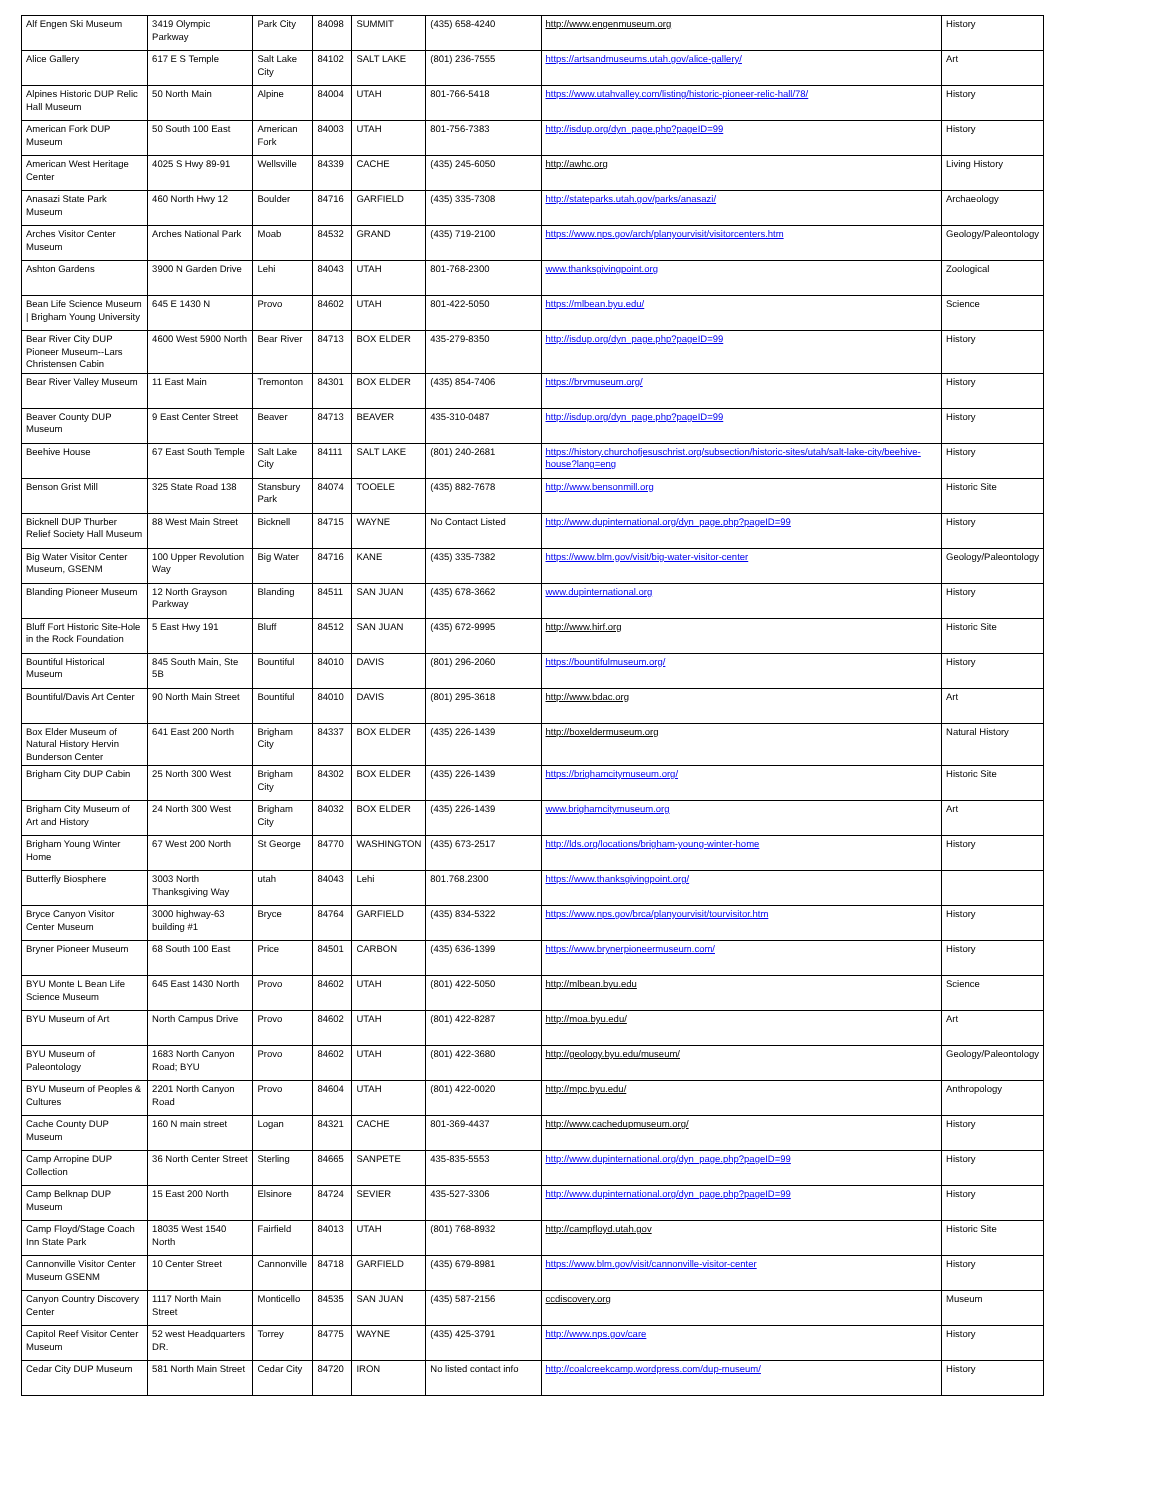| Alf Engen Ski Museum | 3419 Olympic Parkway | Park City | 84098 | SUMMIT | (435) 658-4240 | http://www.engenmuseum.org | History |
| Alice Gallery | 617 E S Temple | Salt Lake City | 84102 | SALT LAKE | (801) 236-7555 | https://artsandmuseums.utah.gov/alice-gallery/ | Art |
| Alpines Historic DUP Relic Hall Museum | 50 North Main | Alpine | 84004 | UTAH | 801-766-5418 | https://www.utahvalley.com/listing/historic-pioneer-relic-hall/78/ | History |
| American Fork DUP Museum | 50 South 100 East | American Fork | 84003 | UTAH | 801-756-7383 | http://isdup.org/dyn_page.php?pageID=99 | History |
| American West Heritage Center | 4025 S Hwy 89-91 | Wellsville | 84339 | CACHE | (435) 245-6050 | http://awhc.org | Living History |
| Anasazi State Park Museum | 460 North Hwy 12 | Boulder | 84716 | GARFIELD | (435) 335-7308 | http://stateparks.utah.gov/parks/anasazi/ | Archaeology |
| Arches Visitor Center Museum | Arches National Park | Moab | 84532 | GRAND | (435) 719-2100 | https://www.nps.gov/arch/planyourvisit/visitorcenters.htm | Geology/Paleontology |
| Ashton Gardens | 3900 N Garden Drive | Lehi | 84043 | UTAH | 801-768-2300 | www.thanksgivingpoint.org | Zoological |
| Bean Life Science Museum / Brigham Young University | 645 E 1430 N | Provo | 84602 | UTAH | 801-422-5050 | https://mlbean.byu.edu/ | Science |
| Bear River City DUP Pioneer Museum--Lars Christensen Cabin | 4600 West 5900 North | Bear River | 84713 | BOX ELDER | 435-279-8350 | http://isdup.org/dyn_page.php?pageID=99 | History |
| Bear River Valley Museum | 11 East Main | Tremonton | 84301 | BOX ELDER | (435) 854-7406 | https://brvmuseum.org/ | History |
| Beaver County DUP Museum | 9 East Center Street | Beaver | 84713 | BEAVER | 435-310-0487 | http://isdup.org/dyn_page.php?pageID=99 | History |
| Beehive House | 67 East South Temple | Salt Lake City | 84111 | SALT LAKE | (801) 240-2681 | https://history.churchofjesuschrist.org/subsection/historic-sites/utah/salt-lake-city/beehive-house?lang=eng | History |
| Benson Grist Mill | 325 State Road 138 | Stansbury Park | 84074 | TOOELE | (435) 882-7678 | http://www.bensonmill.org | Historic Site |
| Bicknell DUP Thurber Relief Society Hall Museum | 88 West Main Street | Bicknell | 84715 | WAYNE | No Contact Listed | http://www.dupinternational.org/dyn_page.php?pageID=99 | History |
| Big Water Visitor Center Museum, GSENM | 100 Upper Revolution Way | Big Water | 84716 | KANE | (435) 335-7382 | https://www.blm.gov/visit/big-water-visitor-center | Geology/Paleontology |
| Blanding Pioneer Museum | 12 North Grayson Parkway | Blanding | 84511 | SAN JUAN | (435) 678-3662 | www.dupinternational.org | History |
| Bluff Fort Historic Site-Hole in the Rock Foundation | 5 East Hwy 191 | Bluff | 84512 | SAN JUAN | (435) 672-9995 | http://www.hirf.org | Historic Site |
| Bountiful Historical Museum | 845 South Main, Ste 5B | Bountiful | 84010 | DAVIS | (801) 296-2060 | https://bountifulmuseum.org/ | History |
| Bountiful/Davis Art Center | 90 North Main Street | Bountiful | 84010 | DAVIS | (801) 295-3618 | http://www.bdac.org | Art |
| Box Elder Museum of Natural History Hervin Bunderson Center | 641 East 200 North | Brigham City | 84337 | BOX ELDER | (435) 226-1439 | http://boxeldermuseum.org | Natural History |
| Brigham City DUP Cabin | 25 North 300 West | Brigham City | 84302 | BOX ELDER | (435) 226-1439 | https://brighamcitymuseum.org/ | Historic Site |
| Brigham City Museum of Art and History | 24 North 300 West | Brigham City | 84032 | BOX ELDER | (435) 226-1439 | www.brighamcitymuseum.org | Art |
| Brigham Young Winter Home | 67 West 200 North | St George | 84770 | WASHINGTON | (435) 673-2517 | http://lds.org/locations/brigham-young-winter-home | History |
| Butterfly Biosphere | 3003 North Thanksgiving Way | utah | 84043 | Lehi | 801.768.2300 | https://www.thanksgivingpoint.org/ | |
| Bryce Canyon Visitor Center Museum | 3000 highway-63 building #1 | Bryce | 84764 | GARFIELD | (435) 834-5322 | https://www.nps.gov/brca/planyourvisit/tourvisitor.htm | History |
| Bryner Pioneer Museum | 68 South 100 East | Price | 84501 | CARBON | (435) 636-1399 | https://www.brynerpioneermuseum.com/ | History |
| BYU Monte L Bean Life Science Museum | 645 East 1430 North | Provo | 84602 | UTAH | (801) 422-5050 | http://mlbean.byu.edu | Science |
| BYU Museum of Art | North Campus Drive | Provo | 84602 | UTAH | (801) 422-8287 | http://moa.byu.edu/ | Art |
| BYU Museum of Paleontology | 1683 North Canyon Road; BYU | Provo | 84602 | UTAH | (801) 422-3680 | http://geology.byu.edu/museum/ | Geology/Paleontology |
| BYU Museum of Peoples & Cultures | 2201 North Canyon Road | Provo | 84604 | UTAH | (801) 422-0020 | http://mpc.byu.edu/ | Anthropology |
| Cache County DUP Museum | 160 N main street | Logan | 84321 | CACHE | 801-369-4437 | http://www.cachedupmuseum.org/ | History |
| Camp Arropine DUP Collection | 36 North Center Street | Sterling | 84665 | SANPETE | 435-835-5553 | http://www.dupinternational.org/dyn_page.php?pageID=99 | History |
| Camp Belknap DUP Museum | 15 East 200 North | Elsinore | 84724 | SEVIER | 435-527-3306 | http://www.dupinternational.org/dyn_page.php?pageID=99 | History |
| Camp Floyd/Stage Coach Inn State Park | 18035 West 1540 North | Fairfield | 84013 | UTAH | (801) 768-8932 | http://campfloyd.utah.gov | Historic Site |
| Cannonville Visitor Center Museum GSENM | 10 Center Street | Cannonville | 84718 | GARFIELD | (435) 679-8981 | https://www.blm.gov/visit/cannonville-visitor-center | History |
| Canyon Country Discovery Center | 1117 North Main Street | Monticello | 84535 | SAN JUAN | (435) 587-2156 | ccdiscovery.org | Museum |
| Capitol Reef Visitor Center Museum | 52 west Headquarters DR. | Torrey | 84775 | WAYNE | (435) 425-3791 | http://www.nps.gov/care | History |
| Cedar City DUP Museum | 581 North Main Street | Cedar City | 84720 | IRON | No listed contact info | http://coalcreekcamp.wordpress.com/dup-museum/ | History |